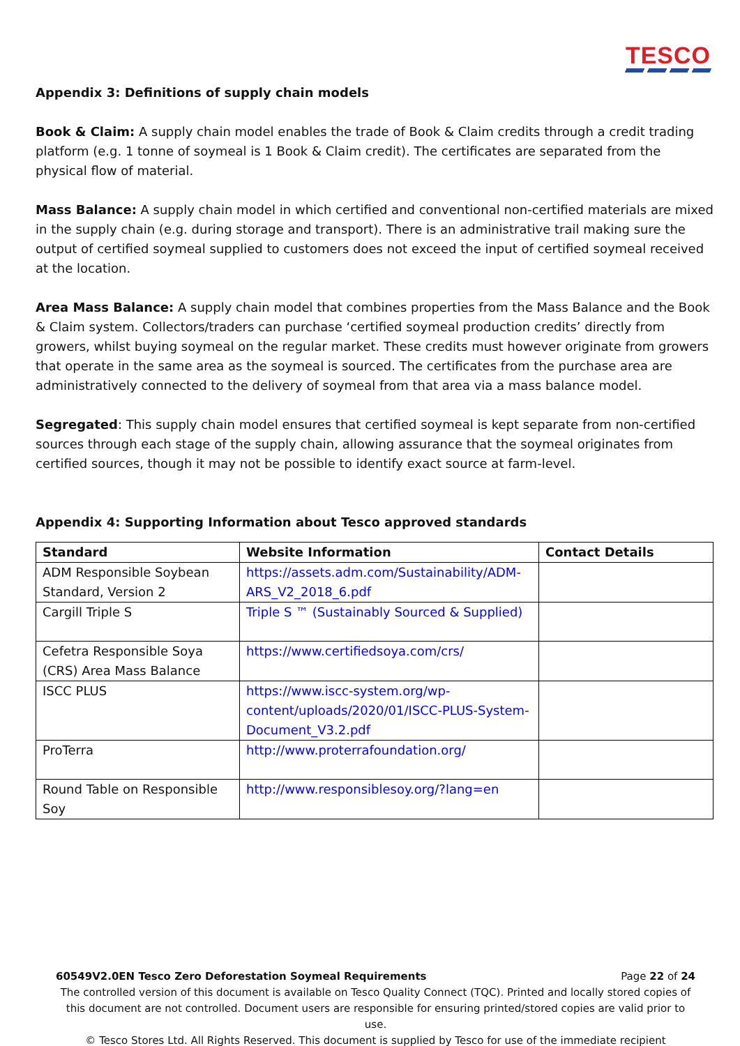TESCO
Appendix 3: Definitions of supply chain models
Book & Claim: A supply chain model enables the trade of Book & Claim credits through a credit trading platform (e.g. 1 tonne of soymeal is 1 Book & Claim credit). The certificates are separated from the physical flow of material.
Mass Balance: A supply chain model in which certified and conventional non-certified materials are mixed in the supply chain (e.g. during storage and transport). There is an administrative trail making sure the output of certified soymeal supplied to customers does not exceed the input of certified soymeal received at the location.
Area Mass Balance: A supply chain model that combines properties from the Mass Balance and the Book & Claim system. Collectors/traders can purchase ‘certified soymeal production credits’ directly from growers, whilst buying soymeal on the regular market. These credits must however originate from growers that operate in the same area as the soymeal is sourced. The certificates from the purchase area are administratively connected to the delivery of soymeal from that area via a mass balance model.
Segregated: This supply chain model ensures that certified soymeal is kept separate from non-certified sources through each stage of the supply chain, allowing assurance that the soymeal originates from certified sources, though it may not be possible to identify exact source at farm-level.
Appendix 4: Supporting Information about Tesco approved standards
| Standard | Website Information | Contact Details |
| --- | --- | --- |
| ADM Responsible Soybean Standard, Version 2 | https://assets.adm.com/Sustainability/ADM-ARS_V2_2018_6.pdf | |
| Cargill Triple S | Triple S ™ (Sustainably Sourced & Supplied) | |
| Cefetra Responsible Soya (CRS) Area Mass Balance | https://www.certifiedsoya.com/crs/ | |
| ISCC PLUS | https://www.iscc-system.org/wp-content/uploads/2020/01/ISCC-PLUS-System-Document_V3.2.pdf | |
| ProTerra | http://www.proterrafoundation.org/ | |
| Round Table on Responsible Soy | http://www.responsiblesoy.org/?lang=en | |
60549V2.0EN Tesco Zero Deforestation Soymeal Requirements Page 22 of 24
The controlled version of this document is available on Tesco Quality Connect (TQC). Printed and locally stored copies of this document are not controlled. Document users are responsible for ensuring printed/stored copies are valid prior to use.
© Tesco Stores Ltd. All Rights Reserved. This document is supplied by Tesco for use of the immediate recipient